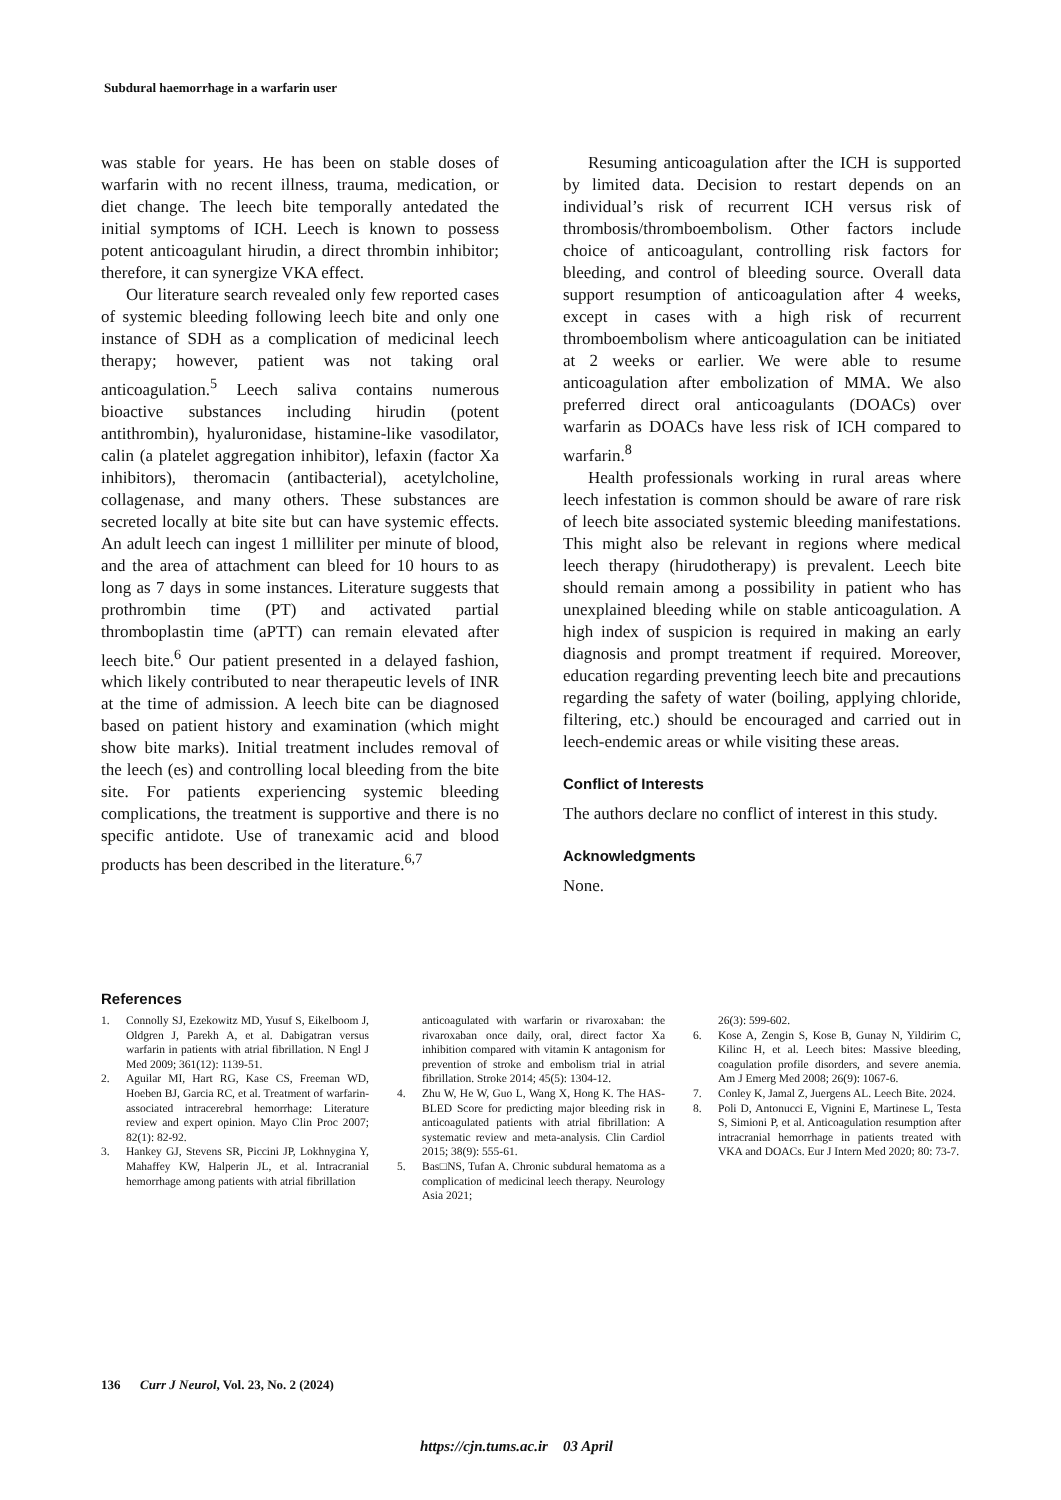Subdural haemorrhage in a warfarin user
was stable for years. He has been on stable doses of warfarin with no recent illness, trauma, medication, or diet change. The leech bite temporally antedated the initial symptoms of ICH. Leech is known to possess potent anticoagulant hirudin, a direct thrombin inhibitor; therefore, it can synergize VKA effect.
Our literature search revealed only few reported cases of systemic bleeding following leech bite and only one instance of SDH as a complication of medicinal leech therapy; however, patient was not taking oral anticoagulation.<sup>5</sup> Leech saliva contains numerous bioactive substances including hirudin (potent antithrombin), hyaluronidase, histamine-like vasodilator, calin (a platelet aggregation inhibitor), lefaxin (factor Xa inhibitors), theromacin (antibacterial), acetylcholine, collagenase, and many others. These substances are secreted locally at bite site but can have systemic effects. An adult leech can ingest 1 milliliter per minute of blood, and the area of attachment can bleed for 10 hours to as long as 7 days in some instances. Literature suggests that prothrombin time (PT) and activated partial thromboplastin time (aPTT) can remain elevated after leech bite.<sup>6</sup> Our patient presented in a delayed fashion, which likely contributed to near therapeutic levels of INR at the time of admission. A leech bite can be diagnosed based on patient history and examination (which might show bite marks). Initial treatment includes removal of the leech (es) and controlling local bleeding from the bite site. For patients experiencing systemic bleeding complications, the treatment is supportive and there is no specific antidote. Use of tranexamic acid and blood products has been described in the literature.<sup>6,7</sup>
Resuming anticoagulation after the ICH is supported by limited data. Decision to restart depends on an individual’s risk of recurrent ICH versus risk of thrombosis/thromboembolism. Other factors include choice of anticoagulant, controlling risk factors for bleeding, and control of bleeding source. Overall data support resumption of anticoagulation after 4 weeks, except in cases with a high risk of recurrent thromboembolism where anticoagulation can be initiated at 2 weeks or earlier. We were able to resume anticoagulation after embolization of MMA. We also preferred direct oral anticoagulants (DOACs) over warfarin as DOACs have less risk of ICH compared to warfarin.<sup>8</sup>
Health professionals working in rural areas where leech infestation is common should be aware of rare risk of leech bite associated systemic bleeding manifestations. This might also be relevant in regions where medical leech therapy (hirudotherapy) is prevalent. Leech bite should remain among a possibility in patient who has unexplained bleeding while on stable anticoagulation. A high index of suspicion is required in making an early diagnosis and prompt treatment if required. Moreover, education regarding preventing leech bite and precautions regarding the safety of water (boiling, applying chloride, filtering, etc.) should be encouraged and carried out in leech-endemic areas or while visiting these areas.
Conflict of Interests
The authors declare no conflict of interest in this study.
Acknowledgments
None.
References
1. Connolly SJ, Ezekowitz MD, Yusuf S, Eikelboom J, Oldgren J, Parekh A, et al. Dabigatran versus warfarin in patients with atrial fibrillation. N Engl J Med 2009; 361(12): 1139-51.
2. Aguilar MI, Hart RG, Kase CS, Freeman WD, Hoeben BJ, Garcia RC, et al. Treatment of warfarin-associated intracerebral hemorrhage: Literature review and expert opinion. Mayo Clin Proc 2007; 82(1): 82-92.
3. Hankey GJ, Stevens SR, Piccini JP, Lokhnygina Y, Mahaffey KW, Halperin JL, et al. Intracranial hemorrhage among patients with atrial fibrillation
anticoagulated with warfarin or rivaroxaban: the rivaroxaban once daily, oral, direct factor Xa inhibition compared with vitamin K antagonism for prevention of stroke and embolism trial in atrial fibrillation. Stroke 2014; 45(5): 1304-12.
4. Zhu W, He W, Guo L, Wang X, Hong K. The HAS-BLED Score for predicting major bleeding risk in anticoagulated patients with atrial fibrillation: A systematic review and meta-analysis. Clin Cardiol 2015; 38(9): 555-61.
5. Bas□NS, Tufan A. Chronic subdural hematoma as a complication of medicinal leech therapy. Neurology Asia 2021;
26(3): 599-602.
6. Kose A, Zengin S, Kose B, Gunay N, Yildirim C, Kilinc H, et al. Leech bites: Massive bleeding, coagulation profile disorders, and severe anemia. Am J Emerg Med 2008; 26(9): 1067-6.
7. Conley K, Jamal Z, Juergens AL. Leech Bite. 2024.
8. Poli D, Antonucci E, Vignini E, Martinese L, Testa S, Simioni P, et al. Anticoagulation resumption after intracranial hemorrhage in patients treated with VKA and DOACs. Eur J Intern Med 2020; 80: 73-7.
136 Curr J Neurol, Vol. 23, No. 2 (2024)
https://cjn.tums.ac.ir 03 April